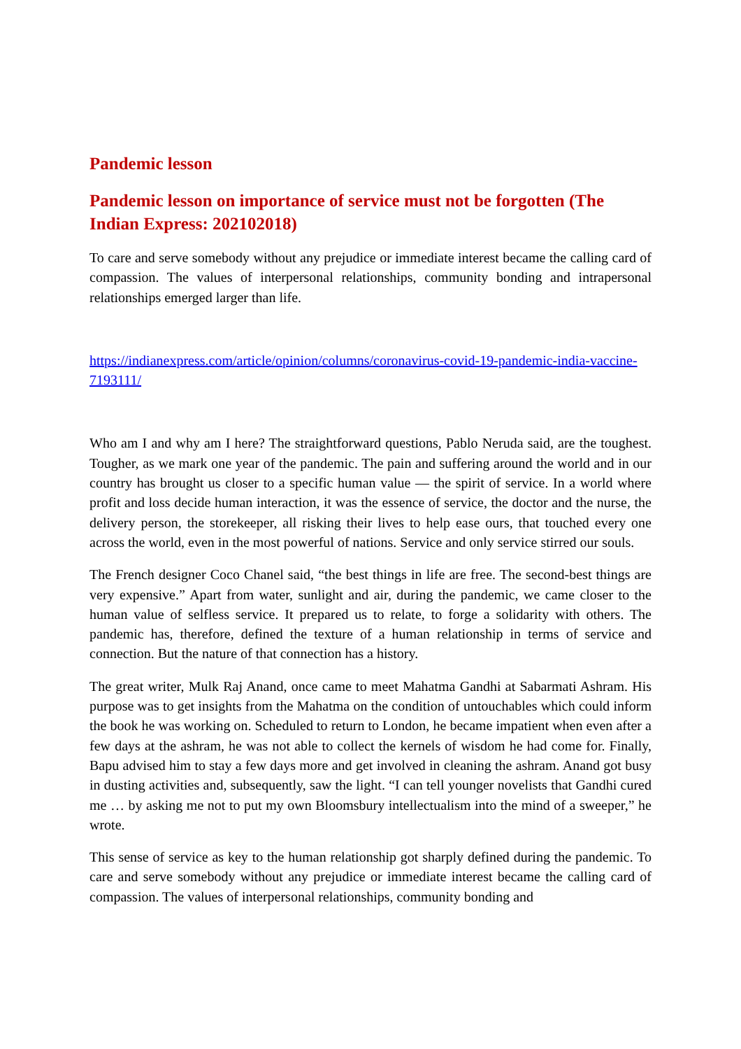Pandemic lesson
Pandemic lesson on importance of service must not be forgotten (The Indian Express: 202102018)
To care and serve somebody without any prejudice or immediate interest became the calling card of compassion. The values of interpersonal relationships, community bonding and intrapersonal relationships emerged larger than life.
https://indianexpress.com/article/opinion/columns/coronavirus-covid-19-pandemic-india-vaccine-7193111/
Who am I and why am I here? The straightforward questions, Pablo Neruda said, are the toughest. Tougher, as we mark one year of the pandemic. The pain and suffering around the world and in our country has brought us closer to a specific human value — the spirit of service. In a world where profit and loss decide human interaction, it was the essence of service, the doctor and the nurse, the delivery person, the storekeeper, all risking their lives to help ease ours, that touched every one across the world, even in the most powerful of nations. Service and only service stirred our souls.
The French designer Coco Chanel said, “the best things in life are free. The second-best things are very expensive.” Apart from water, sunlight and air, during the pandemic, we came closer to the human value of selfless service. It prepared us to relate, to forge a solidarity with others. The pandemic has, therefore, defined the texture of a human relationship in terms of service and connection. But the nature of that connection has a history.
The great writer, Mulk Raj Anand, once came to meet Mahatma Gandhi at Sabarmati Ashram. His purpose was to get insights from the Mahatma on the condition of untouchables which could inform the book he was working on. Scheduled to return to London, he became impatient when even after a few days at the ashram, he was not able to collect the kernels of wisdom he had come for. Finally, Bapu advised him to stay a few days more and get involved in cleaning the ashram. Anand got busy in dusting activities and, subsequently, saw the light. “I can tell younger novelists that Gandhi cured me … by asking me not to put my own Bloomsbury intellectualism into the mind of a sweeper,” he wrote.
This sense of service as key to the human relationship got sharply defined during the pandemic. To care and serve somebody without any prejudice or immediate interest became the calling card of compassion. The values of interpersonal relationships, community bonding and